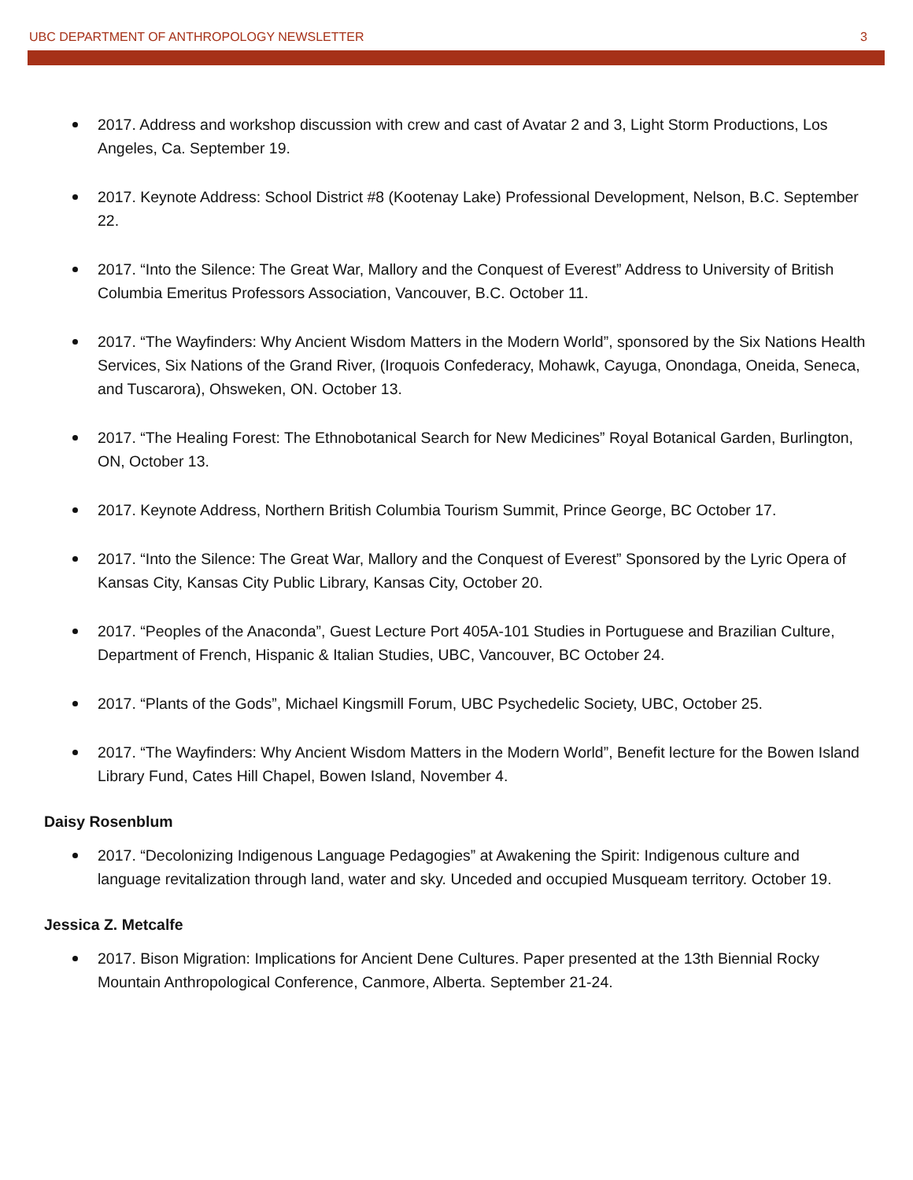UBC DEPARTMENT OF ANTHROPOLOGY NEWSLETTER 3
2017. Address and workshop discussion with crew and cast of Avatar 2 and 3, Light Storm Productions, Los Angeles, Ca. September 19.
2017. Keynote Address: School District #8 (Kootenay Lake) Professional Development, Nelson, B.C. September 22.
2017. “Into the Silence: The Great War, Mallory and the Conquest of Everest” Address to University of British Columbia Emeritus Professors Association, Vancouver, B.C. October 11.
2017. “The Wayfinders: Why Ancient Wisdom Matters in the Modern World”, sponsored by the Six Nations Health Services, Six Nations of the Grand River, (Iroquois Confederacy, Mohawk, Cayuga, Onondaga, Oneida, Seneca, and Tuscarora), Ohsweken, ON. October 13.
2017. “The Healing Forest: The Ethnobotanical Search for New Medicines” Royal Botanical Garden, Burlington, ON, October 13.
2017. Keynote Address, Northern British Columbia Tourism Summit, Prince George, BC October 17.
2017. “Into the Silence: The Great War, Mallory and the Conquest of Everest” Sponsored by the Lyric Opera of Kansas City, Kansas City Public Library, Kansas City, October 20.
2017. “Peoples of the Anaconda”, Guest Lecture Port 405A-101 Studies in Portuguese and Brazilian Culture, Department of French, Hispanic & Italian Studies, UBC, Vancouver, BC October 24.
2017. “Plants of the Gods”, Michael Kingsmill Forum, UBC Psychedelic Society, UBC, October 25.
2017. “The Wayfinders: Why Ancient Wisdom Matters in the Modern World”, Benefit lecture for the Bowen Island Library Fund, Cates Hill Chapel, Bowen Island, November 4.
Daisy Rosenblum
2017. “Decolonizing Indigenous Language Pedagogies” at Awakening the Spirit: Indigenous culture and language revitalization through land, water and sky. Unceded and occupied Musqueam territory. October 19.
Jessica Z. Metcalfe
2017. Bison Migration: Implications for Ancient Dene Cultures. Paper presented at the 13th Biennial Rocky Mountain Anthropological Conference, Canmore, Alberta. September 21-24.